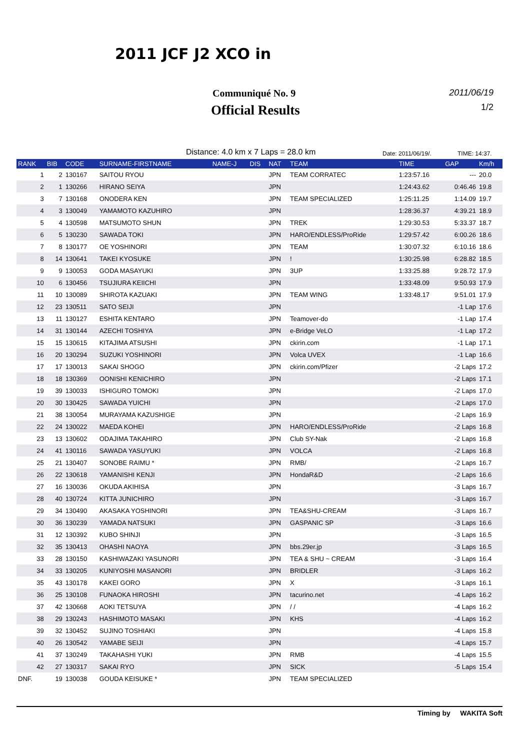2011 JCF J2 XCO in
Communiqué No. 9
Official Results
2011/06/19
1/2
Distance: 4.0 km x 7 Laps = 28.0 km
Date: 2011/06/19/. TIME: 14:37.
| RANK | BIB | CODE | SURNAME-FIRSTNAME | NAME-J | DIS | NAT | TEAM | TIME | GAP | Km/h |
| --- | --- | --- | --- | --- | --- | --- | --- | --- | --- | --- |
| 1 | 2 | 130167 | SAITOU RYOU | | | JPN | TEAM CORRATEC | 1:23:57.16 | --- | 20.0 |
| 2 | 1 | 130266 | HIRANO SEIYA | | | JPN | | 1:24:43.62 | 0:46.46 | 19.8 |
| 3 | 7 | 130168 | ONODERA KEN | | | JPN | TEAM SPECIALIZED | 1:25:11.25 | 1:14.09 | 19.7 |
| 4 | 3 | 130049 | YAMAMOTO KAZUHIRO | | | JPN | | 1:28:36.37 | 4:39.21 | 18.9 |
| 5 | 4 | 130598 | MATSUMOTO SHUN | | | JPN | TREK | 1:29:30.53 | 5:33.37 | 18.7 |
| 6 | 5 | 130230 | SAWADA TOKI | | | JPN | HARO/ENDLESS/ProRide | 1:29:57.42 | 6:00.26 | 18.6 |
| 7 | 8 | 130177 | OE YOSHINORI | | | JPN | TEAM | 1:30:07.32 | 6:10.16 | 18.6 |
| 8 | 14 | 130641 | TAKEI KYOSUKE | | | JPN | ! | 1:30:25.98 | 6:28.82 | 18.5 |
| 9 | 9 | 130053 | GODA MASAYUKI | | | JPN | 3UP | 1:33:25.88 | 9:28.72 | 17.9 |
| 10 | 6 | 130456 | TSUJIURA KEIICHI | | | JPN | | 1:33:48.09 | 9:50.93 | 17.9 |
| 11 | 10 | 130089 | SHIROTA KAZUAKI | | | JPN | TEAM WING | 1:33:48.17 | 9:51.01 | 17.9 |
| 12 | 23 | 130511 | SATO SEIJI | | | JPN | | | -1 Lap | 17.6 |
| 13 | 11 | 130127 | ESHITA KENTARO | | | JPN | Teamover-do | | -1 Lap | 17.4 |
| 14 | 31 | 130144 | AZECHI TOSHIYA | | | JPN | e-Bridge VeLO | | -1 Lap | 17.2 |
| 15 | 15 | 130615 | KITAJIMA ATSUSHI | | | JPN | ckirin.com | | -1 Lap | 17.1 |
| 16 | 20 | 130294 | SUZUKI YOSHINORI | | | JPN | Volca UVEX | | -1 Lap | 16.6 |
| 17 | 17 | 130013 | SAKAI SHOGO | | | JPN | ckirin.com/Pfizer | | -2 Laps | 17.2 |
| 18 | 18 | 130369 | OONISHI KENICHIRO | | | JPN | | | -2 Laps | 17.1 |
| 19 | 39 | 130033 | ISHIGURO TOMOKI | | | JPN | | | -2 Laps | 17.0 |
| 20 | 30 | 130425 | SAWADA YUICHI | | | JPN | | | -2 Laps | 17.0 |
| 21 | 38 | 130054 | MURAYAMA KAZUSHIGE | | | JPN | | | -2 Laps | 16.9 |
| 22 | 24 | 130022 | MAEDA KOHEI | | | JPN | HARO/ENDLESS/ProRide | | -2 Laps | 16.8 |
| 23 | 13 | 130602 | ODAJIMA TAKAHIRO | | | JPN | Club SY-Nak | | -2 Laps | 16.8 |
| 24 | 41 | 130116 | SAWADA YASUYUKI | | | JPN | VOLCA | | -2 Laps | 16.8 |
| 25 | 21 | 130407 | SONOBE RAIMU * | | | JPN | RMB/ | | -2 Laps | 16.7 |
| 26 | 22 | 130618 | YAMANISHI KENJI | | | JPN | HondaR&D | | -2 Laps | 16.6 |
| 27 | 16 | 130036 | OKUDA AKIHISA | | | JPN | | | -3 Laps | 16.7 |
| 28 | 40 | 130724 | KITTA JUNICHIRO | | | JPN | | | -3 Laps | 16.7 |
| 29 | 34 | 130490 | AKASAKA YOSHINORI | | | JPN | TEA&SHU-CREAM | | -3 Laps | 16.7 |
| 30 | 36 | 130239 | YAMADA NATSUKI | | | JPN | GASPANIC SP | | -3 Laps | 16.6 |
| 31 | 12 | 130392 | KUBO SHINJI | | | JPN | | | -3 Laps | 16.5 |
| 32 | 35 | 130413 | OHASHI NAOYA | | | JPN | bbs.29er.jp | | -3 Laps | 16.5 |
| 33 | 28 | 130150 | KASHIWAZAKI YASUNORI | | | JPN | TEA & SHU ~ CREAM | | -3 Laps | 16.4 |
| 34 | 33 | 130205 | KUNIYOSHI MASANORI | | | JPN | BRIDLER | | -3 Laps | 16.2 |
| 35 | 43 | 130178 | KAKEI GORO | | | JPN | X | | -3 Laps | 16.1 |
| 36 | 25 | 130108 | FUNAOKA HIROSHI | | | JPN | tacurino.net | | -4 Laps | 16.2 |
| 37 | 42 | 130668 | AOKI TETSUYA | | | JPN | / / | | -4 Laps | 16.2 |
| 38 | 29 | 130243 | HASHIMOTO MASAKI | | | JPN | KHS | | -4 Laps | 16.2 |
| 39 | 32 | 130452 | SUJINO TOSHIAKI | | | JPN | | | -4 Laps | 15.8 |
| 40 | 26 | 130542 | YAMABE SEIJI | | | JPN | | | -4 Laps | 15.7 |
| 41 | 37 | 130249 | TAKAHASHI YUKI | | | JPN | RMB | | -4 Laps | 15.5 |
| 42 | 27 | 130317 | SAKAI RYO | | | JPN | SICK | | -5 Laps | 15.4 |
| DNF. | 19 | 130038 | GOUDA KEISUKE * | | | JPN | TEAM SPECIALIZED | | | |
Timing by WAKITA Soft